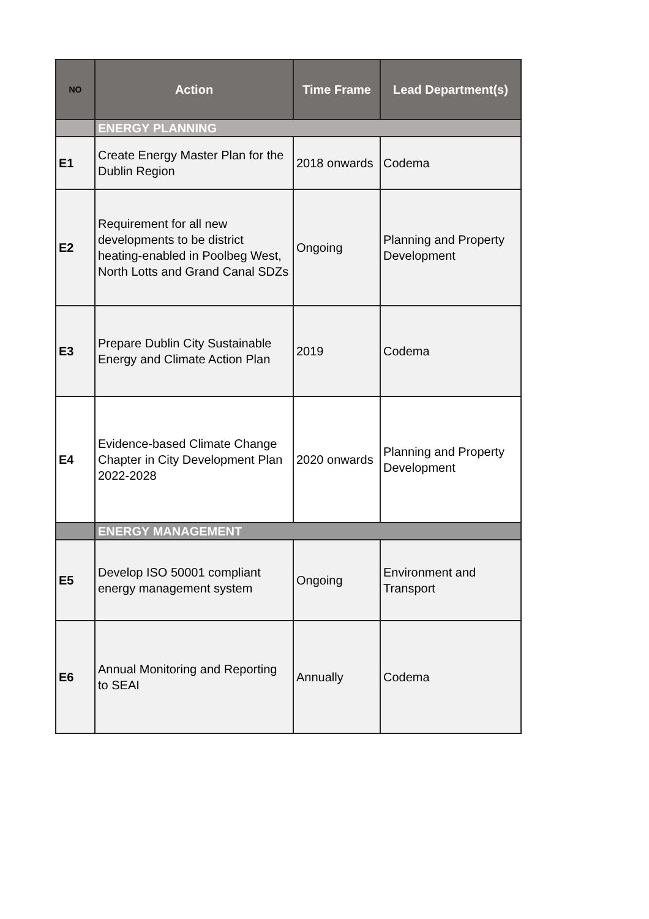| NO | Action | Time Frame | Lead Department(s) |
| --- | --- | --- | --- |
| | ENERGY PLANNING | | |
| E1 | Create Energy Master Plan for the Dublin Region | 2018 onwards | Codema |
| E2 | Requirement for all new developments to be district heating-enabled in Poolbeg West, North Lotts and Grand Canal SDZs | Ongoing | Planning and Property Development |
| E3 | Prepare Dublin City Sustainable Energy and Climate Action Plan | 2019 | Codema |
| E4 | Evidence-based Climate Change Chapter in City Development Plan 2022-2028 | 2020 onwards | Planning and Property Development |
| | ENERGY MANAGEMENT | | |
| E5 | Develop ISO 50001 compliant energy management system | Ongoing | Environment and Transport |
| E6 | Annual Monitoring and Reporting to SEAI | Annually | Codema |